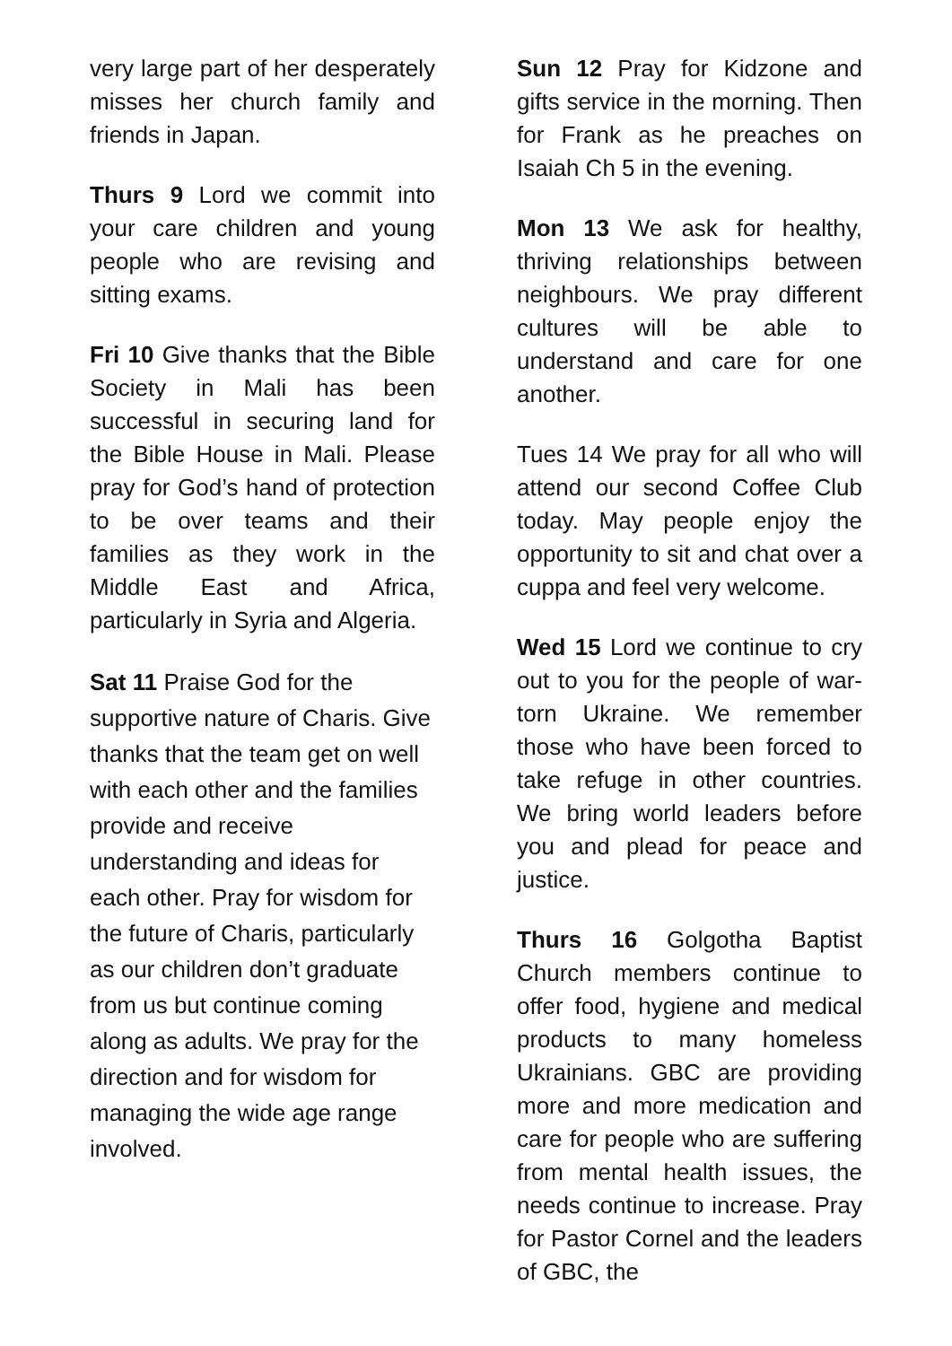very large part of her desperately misses her church family and friends in Japan.
Thurs 9 Lord we commit into your care children and young people who are revising and sitting exams.
Fri 10 Give thanks that the Bible Society in Mali has been successful in securing land for the Bible House in Mali. Please pray for God’s hand of protection to be over teams and their families as they work in the Middle East and Africa, particularly in Syria and Algeria.
Sat 11 Praise God for the supportive nature of Charis. Give thanks that the team get on well with each other and the families provide and receive understanding and ideas for each other. Pray for wisdom for the future of Charis, particularly as our children don’t graduate from us but continue coming along as adults. We pray for the direction and for wisdom for managing the wide age range involved.
Sun 12 Pray for Kidzone and gifts service in the morning. Then for Frank as he preaches on Isaiah Ch 5 in the evening.
Mon 13 We ask for healthy, thriving relationships between neighbours. We pray different cultures will be able to understand and care for one another.
Tues 14 We pray for all who will attend our second Coffee Club today. May people enjoy the opportunity to sit and chat over a cuppa and feel very welcome.
Wed 15 Lord we continue to cry out to you for the people of war-torn Ukraine. We remember those who have been forced to take refuge in other countries. We bring world leaders before you and plead for peace and justice.
Thurs 16 Golgotha Baptist Church members continue to offer food, hygiene and medical products to many homeless Ukrainians. GBC are providing more and more medication and care for people who are suffering from mental health issues, the needs continue to increase. Pray for Pastor Cornel and the leaders of GBC, the